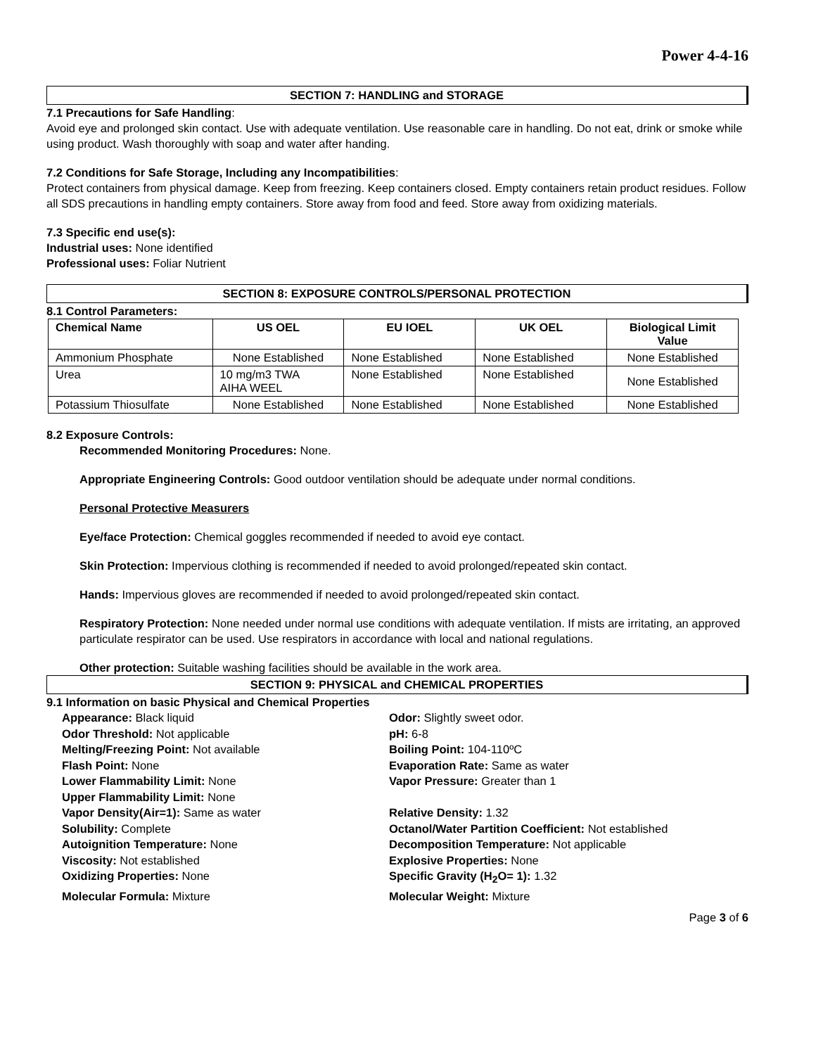Power 4-4-16
SECTION 7: HANDLING and STORAGE
7.1 Precautions for Safe Handling:
Avoid eye and prolonged skin contact. Use with adequate ventilation. Use reasonable care in handling. Do not eat, drink or smoke while using product. Wash thoroughly with soap and water after handing.
7.2 Conditions for Safe Storage, Including any Incompatibilities:
Protect containers from physical damage. Keep from freezing. Keep containers closed. Empty containers retain product residues. Follow all SDS precautions in handling empty containers. Store away from food and feed. Store away from oxidizing materials.
7.3 Specific end use(s):
Industrial uses: None identified
Professional uses: Foliar Nutrient
SECTION 8: EXPOSURE CONTROLS/PERSONAL PROTECTION
8.1 Control Parameters:
| Chemical Name | US OEL | EU IOEL | UK OEL | Biological Limit Value |
| --- | --- | --- | --- | --- |
| Ammonium Phosphate | None Established | None Established | None Established | None Established |
| Urea | 10 mg/m3 TWA AIHA WEEL | None Established | None Established | None Established |
| Potassium Thiosulfate | None Established | None Established | None Established | None Established |
8.2 Exposure Controls:
Recommended Monitoring Procedures: None.
Appropriate Engineering Controls: Good outdoor ventilation should be adequate under normal conditions.
Personal Protective Measurers
Eye/face Protection: Chemical goggles recommended if needed to avoid eye contact.
Skin Protection: Impervious clothing is recommended if needed to avoid prolonged/repeated skin contact.
Hands: Impervious gloves are recommended if needed to avoid prolonged/repeated skin contact.
Respiratory Protection: None needed under normal use conditions with adequate ventilation. If mists are irritating, an approved particulate respirator can be used. Use respirators in accordance with local and national regulations.
Other protection: Suitable washing facilities should be available in the work area.
SECTION 9: PHYSICAL and CHEMICAL PROPERTIES
9.1 Information on basic Physical and Chemical Properties
Appearance: Black liquid
Odor: Slightly sweet odor.
Odor Threshold: Not applicable
pH: 6-8
Melting/Freezing Point: Not available
Boiling Point: 104-110ºC
Flash Point: None
Evaporation Rate: Same as water
Lower Flammability Limit: None
Vapor Pressure: Greater than 1
Upper Flammability Limit: None
Vapor Density(Air=1): Same as water
Relative Density: 1.32
Solubility: Complete
Octanol/Water Partition Coefficient: Not established
Autoignition Temperature: None
Decomposition Temperature: Not applicable
Viscosity: Not established
Explosive Properties: None
Oxidizing Properties: None
Specific Gravity (H<sub>2</sub>O= 1): 1.32
Molecular Formula: Mixture
Molecular Weight: Mixture
Page 3 of 6